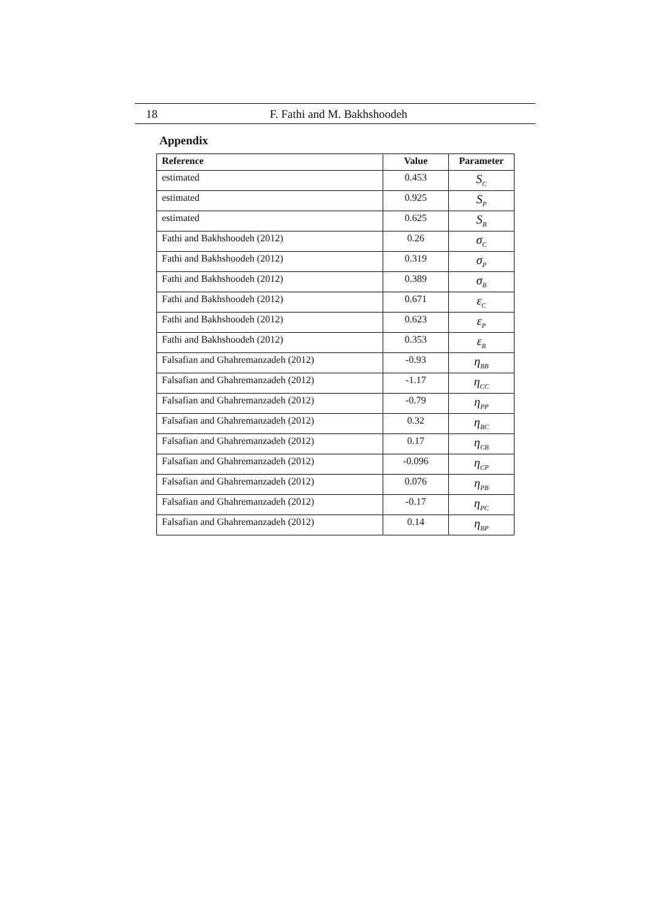18 F. Fathi and M. Bakhshoodeh
Appendix
| Reference | Value | Parameter |
| --- | --- | --- |
| estimated | 0.453 | S<sub>C</sub> |
| estimated | 0.925 | S<sub>P</sub> |
| estimated | 0.625 | S<sub>B</sub> |
| Fathi and Bakhshoodeh (2012) | 0.26 | σ<sub>C</sub> |
| Fathi and Bakhshoodeh (2012) | 0.319 | σ<sub>P</sub> |
| Fathi and Bakhshoodeh (2012) | 0.389 | σ<sub>B</sub> |
| Fathi and Bakhshoodeh (2012) | 0.671 | ε<sub>C</sub> |
| Fathi and Bakhshoodeh (2012) | 0.623 | ε<sub>P</sub> |
| Fathi and Bakhshoodeh (2012) | 0.353 | ε<sub>B</sub> |
| Falsafian and Ghahremanzadeh (2012) | -0.93 | η<sub>BB</sub> |
| Falsafian and Ghahremanzadeh (2012) | -1.17 | η<sub>CC</sub> |
| Falsafian and Ghahremanzadeh (2012) | -0.79 | η<sub>PP</sub> |
| Falsafian and Ghahremanzadeh (2012) | 0.32 | η<sub>BC</sub> |
| Falsafian and Ghahremanzadeh (2012) | 0.17 | η<sub>CB</sub> |
| Falsafian and Ghahremanzadeh (2012) | -0.096 | η<sub>CP</sub> |
| Falsafian and Ghahremanzadeh (2012) | 0.076 | η<sub>PB</sub> |
| Falsafian and Ghahremanzadeh (2012) | -0.17 | η<sub>PC</sub> |
| Falsafian and Ghahremanzadeh (2012) | 0.14 | η<sub>BP</sub> |